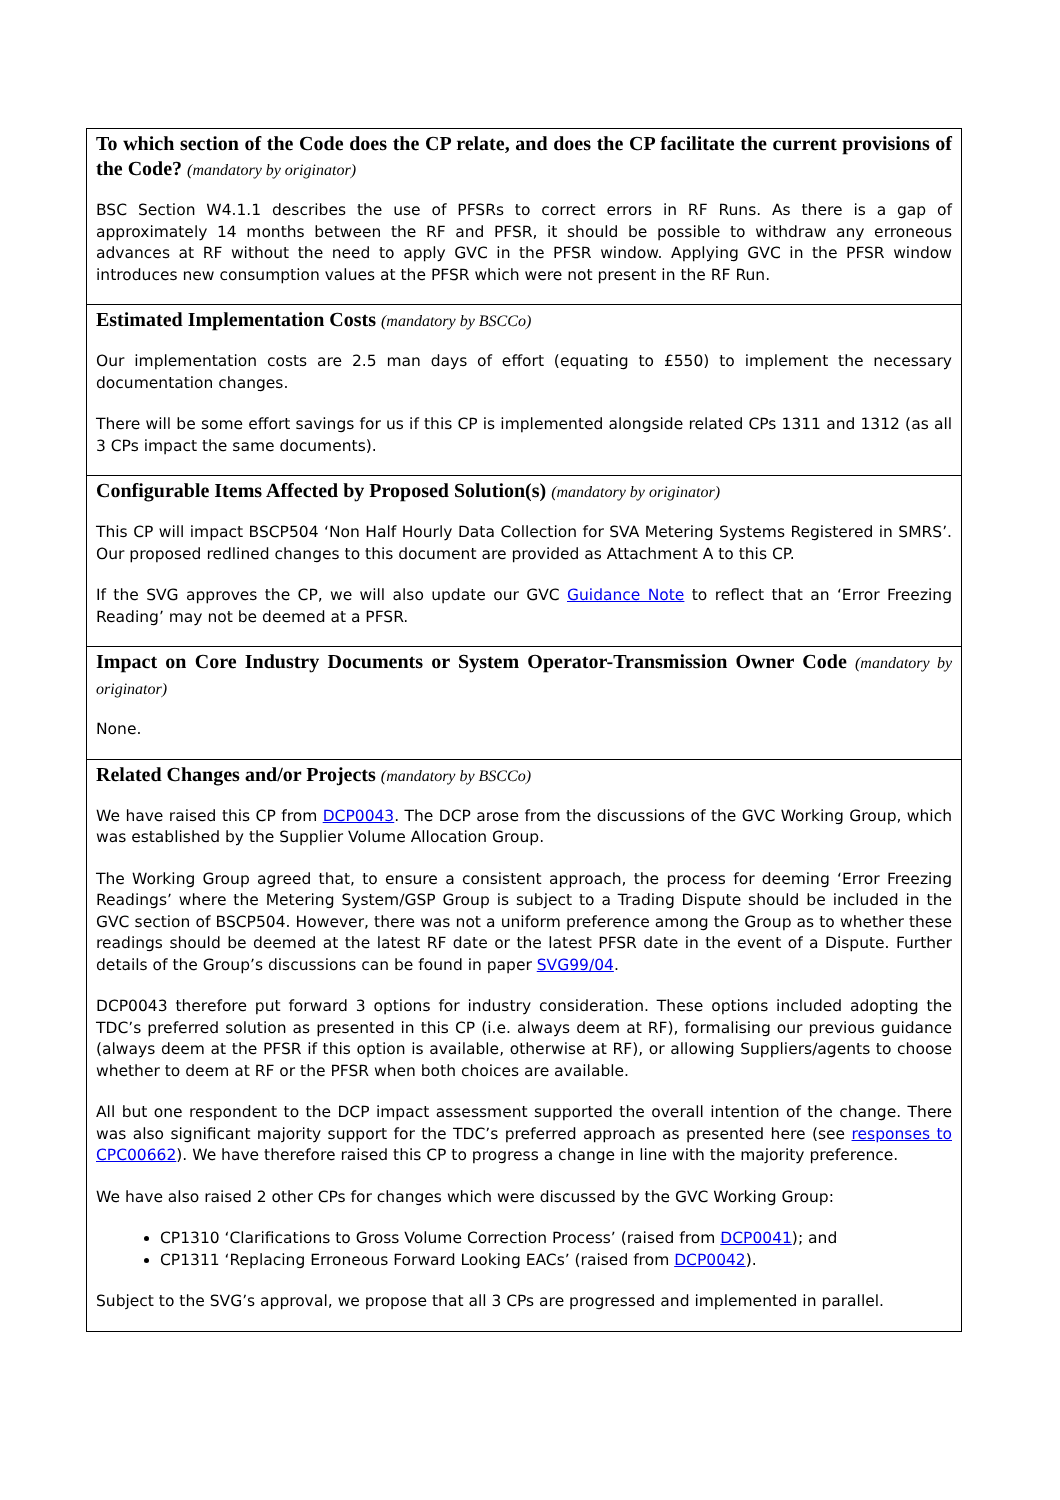| To which section of the Code does the CP relate, and does the CP facilitate the current provisions of the Code? (mandatory by originator) BSC Section W4.1.1 describes the use of PFSRs to correct errors in RF Runs. As there is a gap of approximately 14 months between the RF and PFSR, it should be possible to withdraw any erroneous advances at RF without the need to apply GVC in the PFSR window. Applying GVC in the PFSR window introduces new consumption values at the PFSR which were not present in the RF Run. |
| Estimated Implementation Costs (mandatory by BSCCo) Our implementation costs are 2.5 man days of effort (equating to £550) to implement the necessary documentation changes. There will be some effort savings for us if this CP is implemented alongside related CPs 1311 and 1312 (as all 3 CPs impact the same documents). |
| Configurable Items Affected by Proposed Solution(s) (mandatory by originator) This CP will impact BSCP504 ‘Non Half Hourly Data Collection for SVA Metering Systems Registered in SMRS’. Our proposed redlined changes to this document are provided as Attachment A to this CP. If the SVG approves the CP, we will also update our GVC Guidance Note to reflect that an ‘Error Freezing Reading’ may not be deemed at a PFSR. |
| Impact on Core Industry Documents or System Operator-Transmission Owner Code (mandatory by originator) None. |
| Related Changes and/or Projects (mandatory by BSCCo) We have raised this CP from DCP0043 . The DCP arose from the discussions of the GVC Working Group, which was established by the Supplier Volume Allocation Group. The Working Group agreed that, to ensure a consistent approach, the process for deeming ‘Error Freezing Readings’ where the Metering System/GSP Group is subject to a Trading Dispute should be included in the GVC section of BSCP504. However, there was not a uniform preference among the Group as to whether these readings should be deemed at the latest RF date or the latest PFSR date in the event of a Dispute. Further details of the Group’s discussions can be found in paper SVG99/04 . DCP0043 therefore put forward 3 options for industry consideration. These options included adopting the TDC’s preferred solution as presented in this CP (i.e. always deem at RF), formalising our previous guidance (always deem at the PFSR if this option is available, otherwise at RF), or allowing Suppliers/agents to choose whether to deem at RF or the PFSR when both choices are available. All but one respondent to the DCP impact assessment supported the overall intention of the change. There was also significant majority support for the TDC’s preferred approach as presented here (see responses to CPC00662 ). We have therefore raised this CP to progress a change in line with the majority preference. We have also raised 2 other CPs for changes which were discussed by the GVC Working Group: CP1310 ‘Clarifications to Gross Volume Correction Process’ (raised from DCP0041 ); and CP1311 ‘Replacing Erroneous Forward Looking EACs’ (raised from DCP0042 ). Subject to the SVG’s approval, we propose that all 3 CPs are progressed and implemented in parallel. |